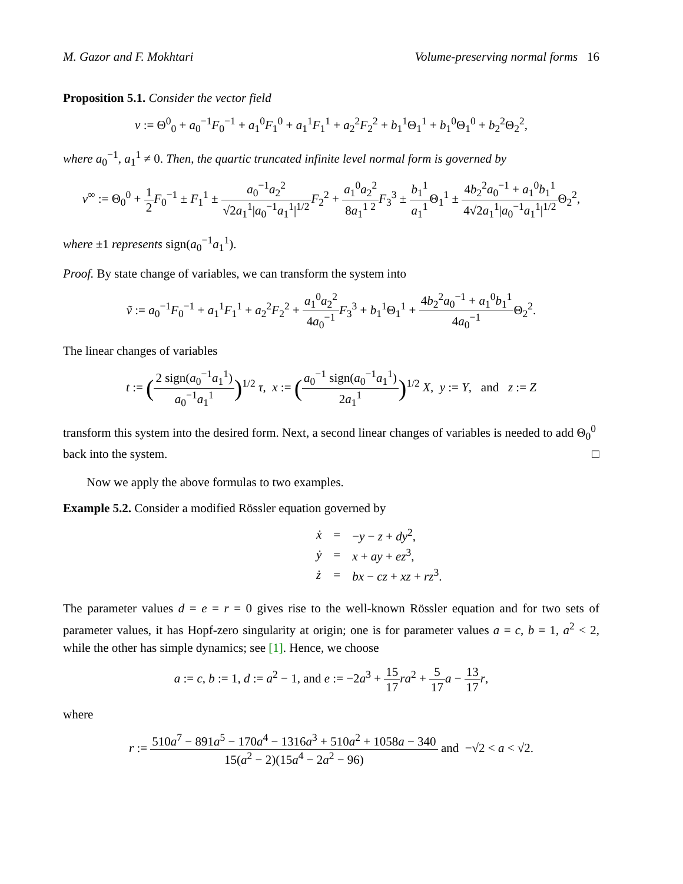M. Gazor and F. Mokhtari Volume-preserving normal forms 16
Proposition 5.1. Consider the vector field
v := Θ<sup>0</sup><sub>0</sub> + a<sub>0</sub><sup>−1</sup>F<sub>0</sub><sup>−1</sup> + a<sub>1</sub><sup>0</sup>F<sub>1</sub><sup>0</sup> + a<sub>1</sub><sup>1</sup>F<sub>1</sub><sup>1</sup> + a<sub>2</sub><sup>2</sup>F<sub>2</sub><sup>2</sup> + b<sub>1</sub><sup>1</sup>Θ<sub>1</sub><sup>1</sup> + b<sub>1</sub><sup>0</sup>Θ<sub>1</sub><sup>0</sup> + b<sub>2</sub><sup>2</sup>Θ<sub>2</sub><sup>2</sup>,
where a<sub>0</sub><sup>−1</sup>, a<sub>1</sub><sup>1</sup> ≠ 0. Then, the quartic truncated infinite level normal form is governed by
v<sup>∞</sup> := Θ<sub>0</sub><sup>0</sup> + 1 2 F<sub>0</sub><sup>−1</sup> ± F<sub>1</sub><sup>1</sup> ± a<sub>0</sub><sup>−1</sup>a<sub>2</sub><sup>2</sup> √2a<sub>1</sub><sup>1</sup>|a<sub>0</sub><sup>−1</sup>a<sub>1</sub><sup>1</sup>|<sup>1/2</sup> F<sub>2</sub><sup>2</sup> + a<sub>1</sub><sup>0</sup>a<sub>2</sub><sup>2</sup> 8a<sub>1</sub><sup>1 2</sup> F<sub>3</sub><sup>3</sup> ± b<sub>1</sub><sup>1</sup> a<sub>1</sub><sup>1</sup> Θ<sub>1</sub><sup>1</sup> ± 4b<sub>2</sub><sup>2</sup>a<sub>0</sub><sup>−1</sup> + a<sub>1</sub><sup>0</sup>b<sub>1</sub><sup>1</sup> 4√2a<sub>1</sub><sup>1</sup>|a<sub>0</sub><sup>−1</sup>a<sub>1</sub><sup>1</sup>|<sup>1/2</sup> Θ<sub>2</sub><sup>2</sup>,
where ±1 represents sign(a<sub>0</sub><sup>−1</sup>a<sub>1</sub><sup>1</sup>).
Proof. By state change of variables, we can transform the system into
ṽ := a<sub>0</sub><sup>−1</sup>F<sub>0</sub><sup>−1</sup> + a<sub>1</sub><sup>1</sup>F<sub>1</sub><sup>1</sup> + a<sub>2</sub><sup>2</sup>F<sub>2</sub><sup>2</sup> + a<sub>1</sub><sup>0</sup>a<sub>2</sub><sup>2</sup> 4a<sub>0</sub><sup>−1</sup> F<sub>3</sub><sup>3</sup> + b<sub>1</sub><sup>1</sup>Θ<sub>1</sub><sup>1</sup> + 4b<sub>2</sub><sup>2</sup>a<sub>0</sub><sup>−1</sup> + a<sub>1</sub><sup>0</sup>b<sub>1</sub><sup>1</sup> 4a<sub>0</sub><sup>−1</sup> Θ<sub>2</sub><sup>2</sup>.
The linear changes of variables
t := (2 sign(a<sub>0</sub><sup>−1</sup>a<sub>1</sub><sup>1</sup>) a<sub>0</sub><sup>−1</sup>a<sub>1</sub><sup>1</sup>)<sup>1/2</sup> τ, x := (a<sub>0</sub><sup>−1</sup> sign(a<sub>0</sub><sup>−1</sup>a<sub>1</sub><sup>1</sup>) 2a<sub>1</sub><sup>1</sup>)<sup>1/2</sup> X, y := Y, and z := Z
transform this system into the desired form. Next, a second linear changes of variables is needed to add Θ<sub>0</sub><sup>0</sup> back into the system. □
Now we apply the above formulas to two examples.
Example 5.2. Consider a modified Rössler equation governed by
| ẋ | = | − y − z + dy<sup>2</sup>, |
| ẏ | = | x + ay + ez<sup>3</sup>, |
| ż | = | bx − cz + xz + rz<sup>3</sup>. |
The parameter values d = e = r = 0 gives rise to the well-known Rössler equation and for two sets of parameter values, it has Hopf-zero singularity at origin; one is for parameter values a = c, b = 1, a<sup>2</sup> < 2, while the other has simple dynamics; see [1]. Hence, we choose
a := c, b := 1, d := a<sup>2</sup> − 1, and e := −2a<sup>3</sup> + 15 17 ra<sup>2</sup> + 5 17 a − 13 17 r,
where
r := 510a<sup>7</sup> − 891a<sup>5</sup> − 170a<sup>4</sup> − 1316a<sup>3</sup> + 510a<sup>2</sup> + 1058a − 340 15(a<sup>2</sup> − 2)(15a<sup>4</sup> − 2a<sup>2</sup> − 96) and −√2 < a < √2.